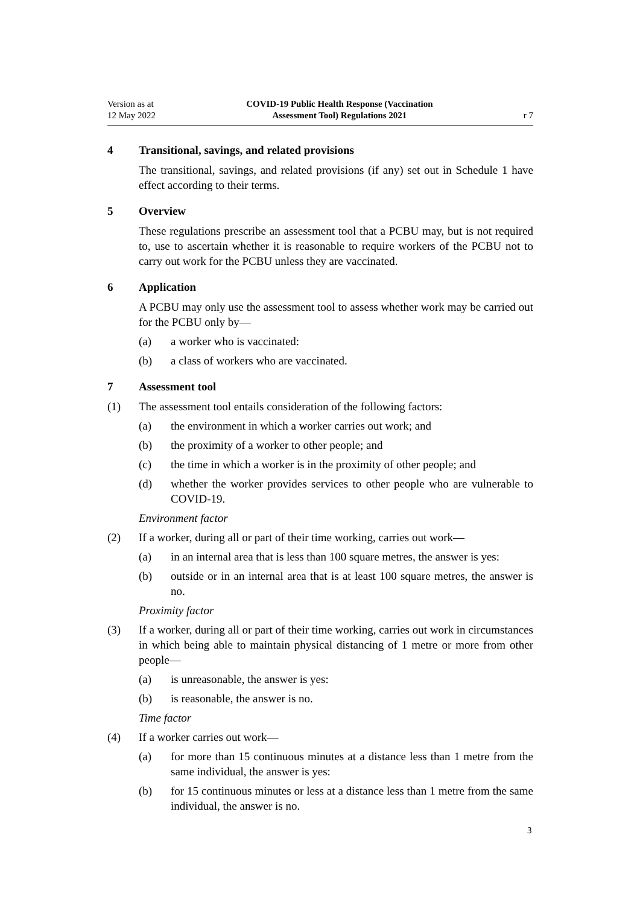Version as at
12 May 2022
COVID-19 Public Health Response (Vaccination
Assessment Tool) Regulations 2021
r 7
4 Transitional, savings, and related provisions
The transitional, savings, and related provisions (if any) set out in Schedule 1 have effect according to their terms.
5 Overview
These regulations prescribe an assessment tool that a PCBU may, but is not required to, use to ascertain whether it is reasonable to require workers of the PCBU not to carry out work for the PCBU unless they are vaccinated.
6 Application
A PCBU may only use the assessment tool to assess whether work may be carried out for the PCBU only by—
(a) a worker who is vaccinated:
(b) a class of workers who are vaccinated.
7 Assessment tool
(1) The assessment tool entails consideration of the following factors:
(a) the environment in which a worker carries out work; and
(b) the proximity of a worker to other people; and
(c) the time in which a worker is in the proximity of other people; and
(d) whether the worker provides services to other people who are vulnerable to COVID-19.
Environment factor
(2) If a worker, during all or part of their time working, carries out work—
(a) in an internal area that is less than 100 square metres, the answer is yes:
(b) outside or in an internal area that is at least 100 square metres, the answer is no.
Proximity factor
(3) If a worker, during all or part of their time working, carries out work in circumstances in which being able to maintain physical distancing of 1 metre or more from other people—
(a) is unreasonable, the answer is yes:
(b) is reasonable, the answer is no.
Time factor
(4) If a worker carries out work—
(a) for more than 15 continuous minutes at a distance less than 1 metre from the same individual, the answer is yes:
(b) for 15 continuous minutes or less at a distance less than 1 metre from the same individual, the answer is no.
3